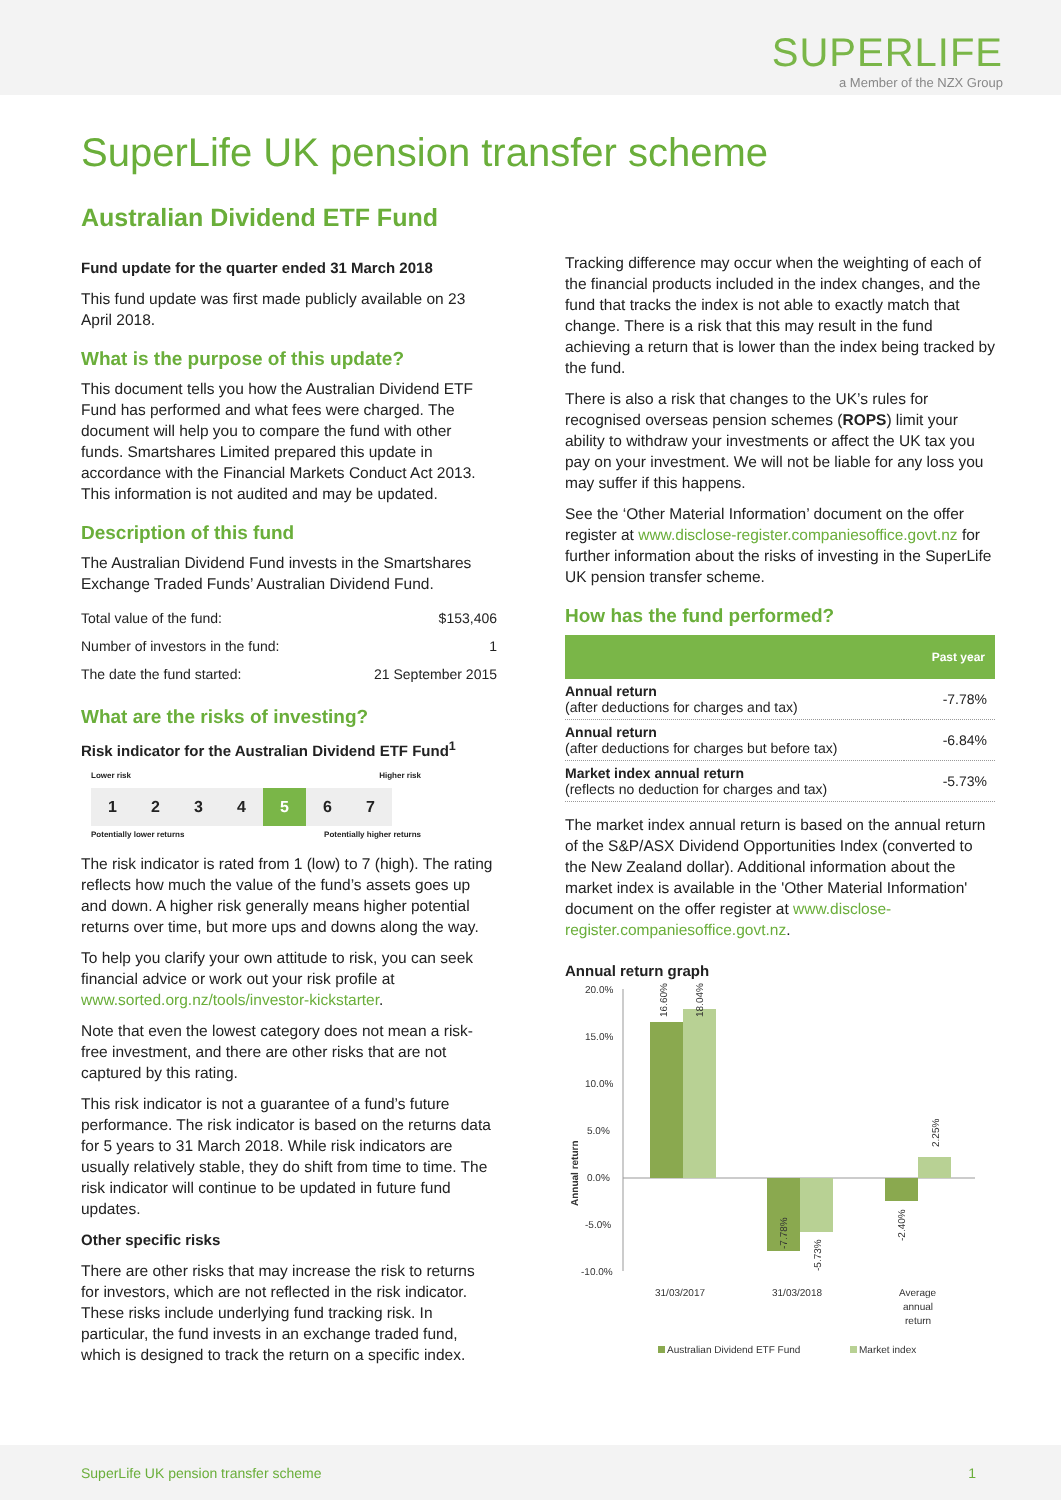SUPERLIFE
a Member of the NZX Group
SuperLife UK pension transfer scheme
Australian Dividend ETF Fund
Fund update for the quarter ended 31 March 2018
This fund update was first made publicly available on 23 April 2018.
What is the purpose of this update?
This document tells you how the Australian Dividend ETF Fund has performed and what fees were charged. The document will help you to compare the fund with other funds. Smartshares Limited prepared this update in accordance with the Financial Markets Conduct Act 2013. This information is not audited and may be updated.
Description of this fund
The Australian Dividend Fund invests in the Smartshares Exchange Traded Funds’ Australian Dividend Fund.
| Total value of the fund: | $153,406 |
| Number of investors in the fund: | 1 |
| The date the fund started: | 21 September 2015 |
What are the risks of investing?
Risk indicator for the Australian Dividend ETF Fund<sup>1</sup>
Lower risk Higher risk
1 2 3 4 5 6 7
Potentially lower returns Potentially higher returns
The risk indicator is rated from 1 (low) to 7 (high). The rating reflects how much the value of the fund’s assets goes up and down. A higher risk generally means higher potential returns over time, but more ups and downs along the way.
To help you clarify your own attitude to risk, you can seek financial advice or work out your risk profile at www.sorted.org.nz/tools/investor-kickstarter.
Note that even the lowest category does not mean a risk-free investment, and there are other risks that are not captured by this rating.
This risk indicator is not a guarantee of a fund’s future performance. The risk indicator is based on the returns data for 5 years to 31 March 2018. While risk indicators are usually relatively stable, they do shift from time to time. The risk indicator will continue to be updated in future fund updates.
Other specific risks
There are other risks that may increase the risk to returns for investors, which are not reflected in the risk indicator. These risks include underlying fund tracking risk. In particular, the fund invests in an exchange traded fund, which is designed to track the return on a specific index.
Tracking difference may occur when the weighting of each of the financial products included in the index changes, and the fund that tracks the index is not able to exactly match that change. There is a risk that this may result in the fund achieving a return that is lower than the index being tracked by the fund.
There is also a risk that changes to the UK’s rules for recognised overseas pension schemes (ROPS) limit your ability to withdraw your investments or affect the UK tax you pay on your investment. We will not be liable for any loss you may suffer if this happens.
See the ‘Other Material Information’ document on the offer register at www.disclose-register.companiesoffice.govt.nz for further information about the risks of investing in the SuperLife UK pension transfer scheme.
How has the fund performed?
| | Past year |
| --- | --- |
| Annual return (after deductions for charges and tax) | -7.78% |
| Annual return (after deductions for charges but before tax) | -6.84% |
| Market index annual return (reflects no deduction for charges and tax) | -5.73% |
The market index annual return is based on the annual return of the S&P/ASX Dividend Opportunities Index (converted to the New Zealand dollar). Additional information about the market index is available in the 'Other Material Information' document on the offer register at www.disclose-register.companiesoffice.govt.nz.
Annual return graph
20.0%
15.0%
10.0%
5.0%
0.0%
-5.0%
-10.0%
Annual return
31/03/2017
31/03/2018
Average
annual
return
16.60%
18.04%
-7.78%
-5.73%
-2.40%
2.25%
Australian Dividend ETF Fund
Market index
SuperLife UK pension transfer scheme 1